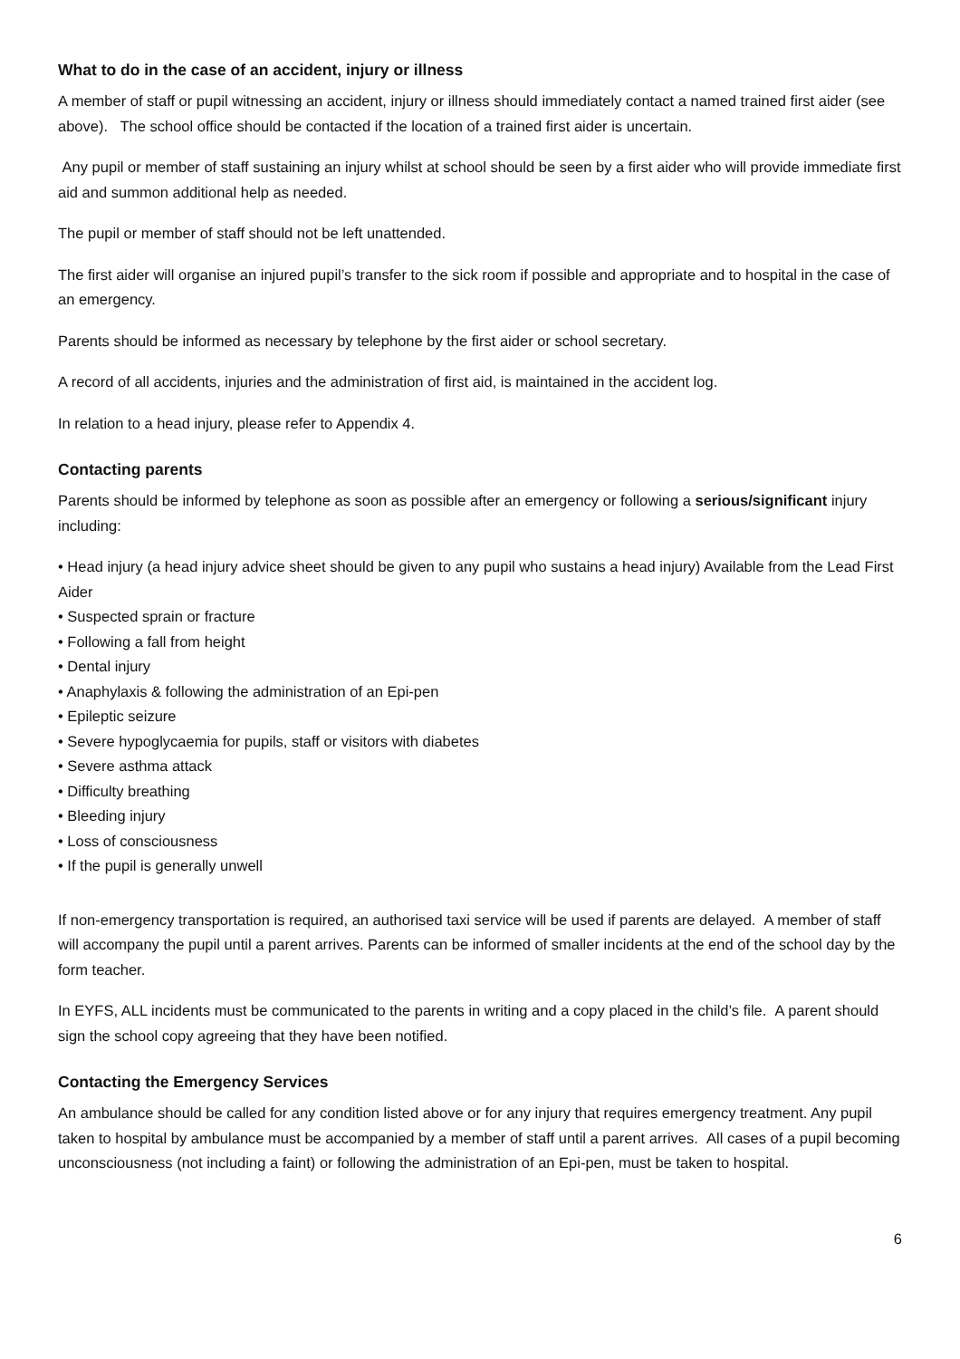What to do in the case of an accident, injury or illness
A member of staff or pupil witnessing an accident, injury or illness should immediately contact a named trained first aider (see above). The school office should be contacted if the location of a trained first aider is uncertain.
Any pupil or member of staff sustaining an injury whilst at school should be seen by a first aider who will provide immediate first aid and summon additional help as needed.
The pupil or member of staff should not be left unattended.
The first aider will organise an injured pupil’s transfer to the sick room if possible and appropriate and to hospital in the case of an emergency.
Parents should be informed as necessary by telephone by the first aider or school secretary.
A record of all accidents, injuries and the administration of first aid, is maintained in the accident log.
In relation to a head injury, please refer to Appendix 4.
Contacting parents
Parents should be informed by telephone as soon as possible after an emergency or following a serious/significant injury including:
• Head injury (a head injury advice sheet should be given to any pupil who sustains a head injury) Available from the Lead First Aider
• Suspected sprain or fracture
• Following a fall from height
• Dental injury
• Anaphylaxis & following the administration of an Epi-pen
• Epileptic seizure
• Severe hypoglycaemia for pupils, staff or visitors with diabetes
• Severe asthma attack
• Difficulty breathing
• Bleeding injury
• Loss of consciousness
• If the pupil is generally unwell
If non-emergency transportation is required, an authorised taxi service will be used if parents are delayed. A member of staff will accompany the pupil until a parent arrives. Parents can be informed of smaller incidents at the end of the school day by the form teacher.
In EYFS, ALL incidents must be communicated to the parents in writing and a copy placed in the child’s file. A parent should sign the school copy agreeing that they have been notified.
Contacting the Emergency Services
An ambulance should be called for any condition listed above or for any injury that requires emergency treatment. Any pupil taken to hospital by ambulance must be accompanied by a member of staff until a parent arrives. All cases of a pupil becoming unconsciousness (not including a faint) or following the administration of an Epi-pen, must be taken to hospital.
6